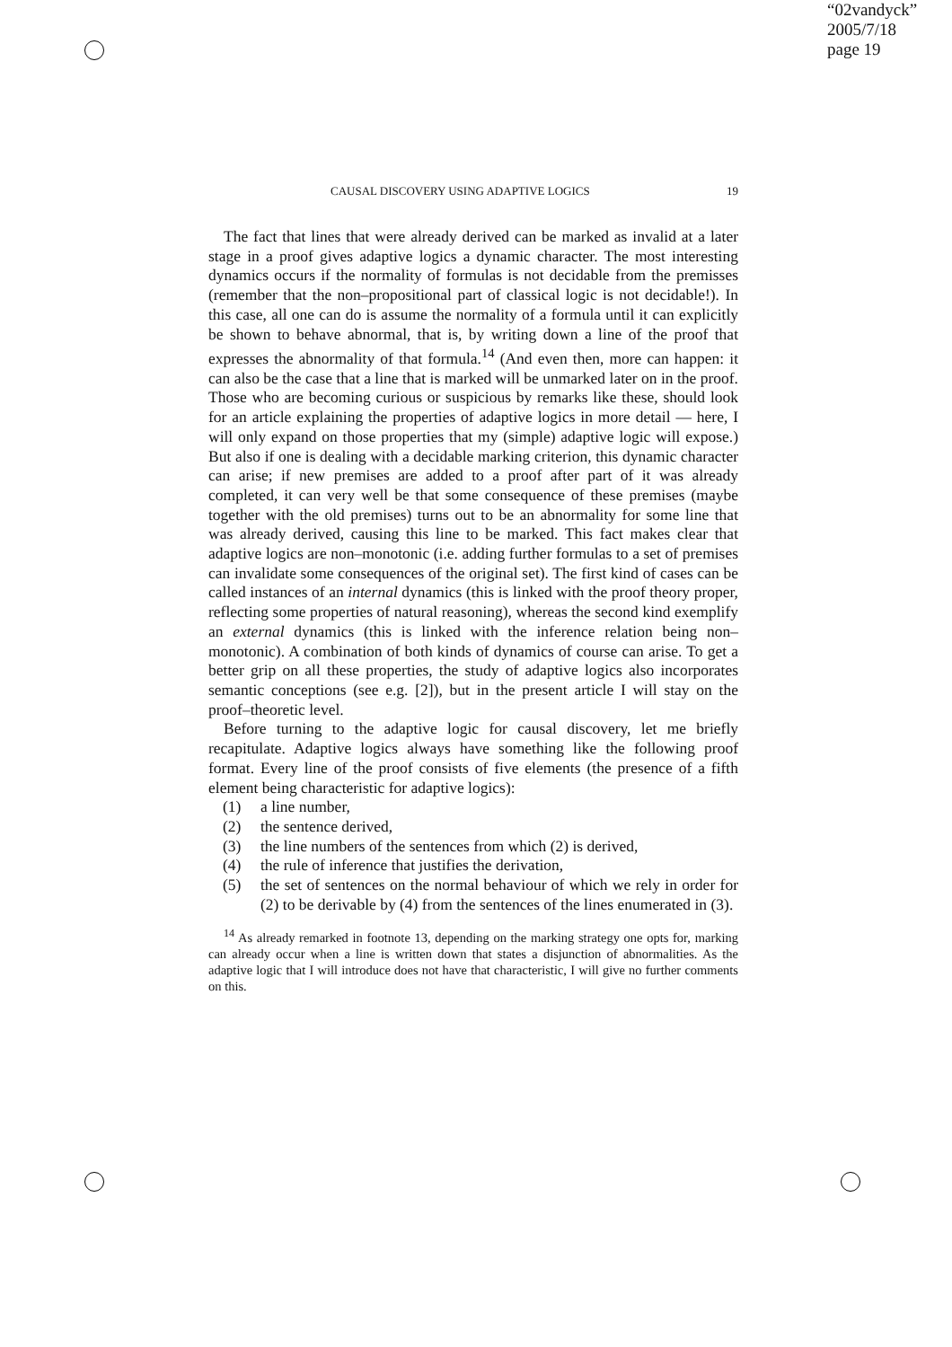“02vandyck”
2005/7/18
page 19
CAUSAL DISCOVERY USING ADAPTIVE LOGICS 19
The fact that lines that were already derived can be marked as invalid at a later stage in a proof gives adaptive logics a dynamic character. The most interesting dynamics occurs if the normality of formulas is not decidable from the premisses (remember that the non–propositional part of classical logic is not decidable!). In this case, all one can do is assume the normality of a formula until it can explicitly be shown to behave abnormal, that is, by writing down a line of the proof that expresses the abnormality of that formula.<sup>14</sup> (And even then, more can happen: it can also be the case that a line that is marked will be unmarked later on in the proof. Those who are becoming curious or suspicious by remarks like these, should look for an article explaining the properties of adaptive logics in more detail — here, I will only expand on those properties that my (simple) adaptive logic will expose.) But also if one is dealing with a decidable marking criterion, this dynamic character can arise; if new premises are added to a proof after part of it was already completed, it can very well be that some consequence of these premises (maybe together with the old premises) turns out to be an abnormality for some line that was already derived, causing this line to be marked. This fact makes clear that adaptive logics are non–monotonic (i.e. adding further formulas to a set of premises can invalidate some consequences of the original set). The first kind of cases can be called instances of an internal dynamics (this is linked with the proof theory proper, reflecting some properties of natural reasoning), whereas the second kind exemplify an external dynamics (this is linked with the inference relation being non–monotonic). A combination of both kinds of dynamics of course can arise. To get a better grip on all these properties, the study of adaptive logics also incorporates semantic conceptions (see e.g. [2]), but in the present article I will stay on the proof–theoretic level.
Before turning to the adaptive logic for causal discovery, let me briefly recapitulate. Adaptive logics always have something like the following proof format. Every line of the proof consists of five elements (the presence of a fifth element being characteristic for adaptive logics):
(1) a line number,
(2) the sentence derived,
(3) the line numbers of the sentences from which (2) is derived,
(4) the rule of inference that justifies the derivation,
(5) the set of sentences on the normal behaviour of which we rely in order for (2) to be derivable by (4) from the sentences of the lines enumerated in (3).
<sup>14</sup> As already remarked in footnote 13, depending on the marking strategy one opts for, marking can already occur when a line is written down that states a disjunction of abnormalities. As the adaptive logic that I will introduce does not have that characteristic, I will give no further comments on this.